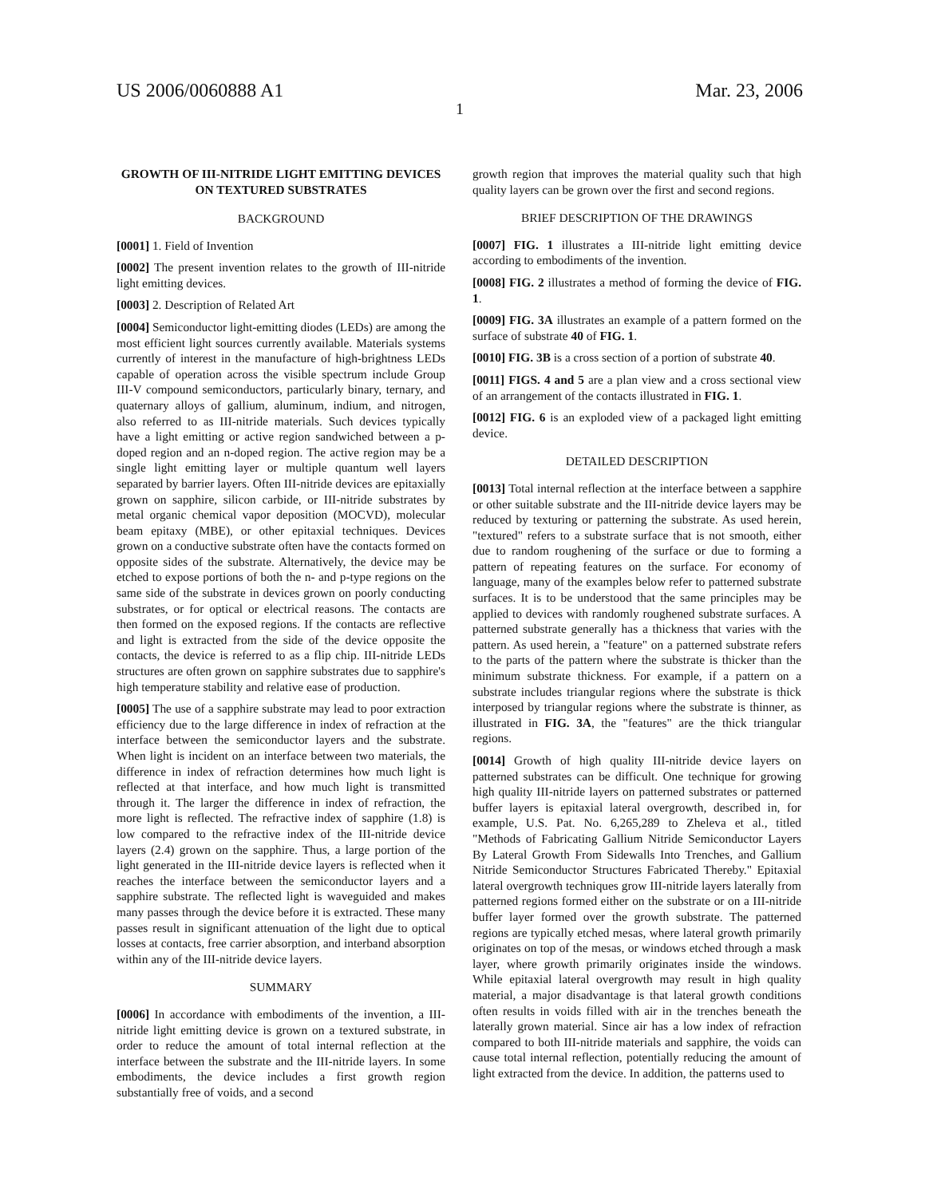US 2006/0060888 A1 Mar. 23, 2006
1
GROWTH OF III-NITRIDE LIGHT EMITTING DEVICES ON TEXTURED SUBSTRATES
BACKGROUND
[0001] 1. Field of Invention
[0002] The present invention relates to the growth of III-nitride light emitting devices.
[0003] 2. Description of Related Art
[0004] Semiconductor light-emitting diodes (LEDs) are among the most efficient light sources currently available. Materials systems currently of interest in the manufacture of high-brightness LEDs capable of operation across the visible spectrum include Group III-V compound semiconductors, particularly binary, ternary, and quaternary alloys of gallium, aluminum, indium, and nitrogen, also referred to as III-nitride materials. Such devices typically have a light emitting or active region sandwiched between a p-doped region and an n-doped region. The active region may be a single light emitting layer or multiple quantum well layers separated by barrier layers. Often III-nitride devices are epitaxially grown on sapphire, silicon carbide, or III-nitride substrates by metal organic chemical vapor deposition (MOCVD), molecular beam epitaxy (MBE), or other epitaxial techniques. Devices grown on a conductive substrate often have the contacts formed on opposite sides of the substrate. Alternatively, the device may be etched to expose portions of both the n- and p-type regions on the same side of the substrate in devices grown on poorly conducting substrates, or for optical or electrical reasons. The contacts are then formed on the exposed regions. If the contacts are reflective and light is extracted from the side of the device opposite the contacts, the device is referred to as a flip chip. III-nitride LEDs structures are often grown on sapphire substrates due to sapphire's high temperature stability and relative ease of production.
[0005] The use of a sapphire substrate may lead to poor extraction efficiency due to the large difference in index of refraction at the interface between the semiconductor layers and the substrate. When light is incident on an interface between two materials, the difference in index of refraction determines how much light is reflected at that interface, and how much light is transmitted through it. The larger the difference in index of refraction, the more light is reflected. The refractive index of sapphire (1.8) is low compared to the refractive index of the III-nitride device layers (2.4) grown on the sapphire. Thus, a large portion of the light generated in the III-nitride device layers is reflected when it reaches the interface between the semiconductor layers and a sapphire substrate. The reflected light is waveguided and makes many passes through the device before it is extracted. These many passes result in significant attenuation of the light due to optical losses at contacts, free carrier absorption, and interband absorption within any of the III-nitride device layers.
SUMMARY
[0006] In accordance with embodiments of the invention, a III-nitride light emitting device is grown on a textured substrate, in order to reduce the amount of total internal reflection at the interface between the substrate and the III-nitride layers. In some embodiments, the device includes a first growth region substantially free of voids, and a second
growth region that improves the material quality such that high quality layers can be grown over the first and second regions.
BRIEF DESCRIPTION OF THE DRAWINGS
[0007] FIG. 1 illustrates a III-nitride light emitting device according to embodiments of the invention.
[0008] FIG. 2 illustrates a method of forming the device of FIG. 1.
[0009] FIG. 3A illustrates an example of a pattern formed on the surface of substrate 40 of FIG. 1.
[0010] FIG. 3B is a cross section of a portion of substrate 40.
[0011] FIGS. 4 and 5 are a plan view and a cross sectional view of an arrangement of the contacts illustrated in FIG. 1.
[0012] FIG. 6 is an exploded view of a packaged light emitting device.
DETAILED DESCRIPTION
[0013] Total internal reflection at the interface between a sapphire or other suitable substrate and the III-nitride device layers may be reduced by texturing or patterning the substrate. As used herein, "textured" refers to a substrate surface that is not smooth, either due to random roughening of the surface or due to forming a pattern of repeating features on the surface. For economy of language, many of the examples below refer to patterned substrate surfaces. It is to be understood that the same principles may be applied to devices with randomly roughened substrate surfaces. A patterned substrate generally has a thickness that varies with the pattern. As used herein, a "feature" on a patterned substrate refers to the parts of the pattern where the substrate is thicker than the minimum substrate thickness. For example, if a pattern on a substrate includes triangular regions where the substrate is thick interposed by triangular regions where the substrate is thinner, as illustrated in FIG. 3A, the "features" are the thick triangular regions.
[0014] Growth of high quality III-nitride device layers on patterned substrates can be difficult. One technique for growing high quality III-nitride layers on patterned substrates or patterned buffer layers is epitaxial lateral overgrowth, described in, for example, U.S. Pat. No. 6,265,289 to Zheleva et al., titled "Methods of Fabricating Gallium Nitride Semiconductor Layers By Lateral Growth From Sidewalls Into Trenches, and Gallium Nitride Semiconductor Structures Fabricated Thereby." Epitaxial lateral overgrowth techniques grow III-nitride layers laterally from patterned regions formed either on the substrate or on a III-nitride buffer layer formed over the growth substrate. The patterned regions are typically etched mesas, where lateral growth primarily originates on top of the mesas, or windows etched through a mask layer, where growth primarily originates inside the windows. While epitaxial lateral overgrowth may result in high quality material, a major disadvantage is that lateral growth conditions often results in voids filled with air in the trenches beneath the laterally grown material. Since air has a low index of refraction compared to both III-nitride materials and sapphire, the voids can cause total internal reflection, potentially reducing the amount of light extracted from the device. In addition, the patterns used to